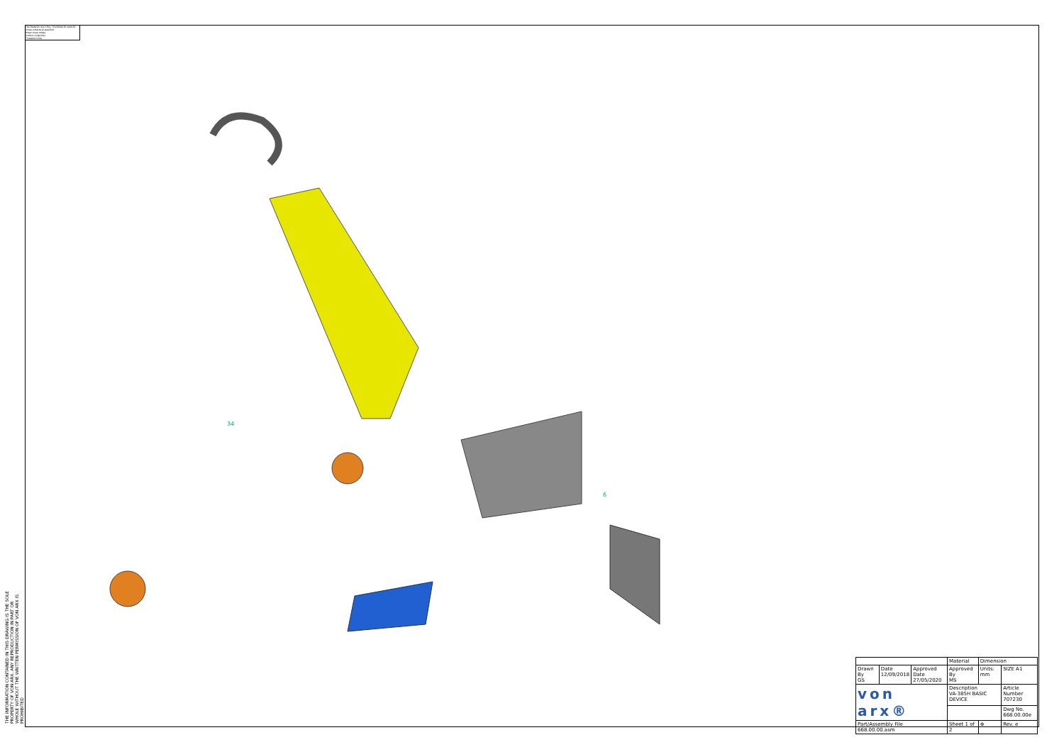TOLERANCES ISO 2768 / TOLERANCES ANGLES
Unless otherwise specified
Break sharp edges
Surface roughness
Threaded holes
THE INFORMATION CONTAINED IN THIS DRAWING IS THE SOLE PROPERTY OF VON ARX. ANY REPRODUCTION IN PART OR WHOLE WITHOUT THE WRITTEN PERMISSION OF VON ARX IS PROHIBITED
34
6
| | | | Material | Dimension | |
| Drawn By GS | Date 12/09/2018 | Approved Date 27/05/2020 | Approved By MS | Units: mm | SIZE A1 |
| von arx® | | | Description VA-385H BASIC DEVICE | | Article Number 707230 |
| | | | | | Dwg No. 668.00.00e |
| Part/Assembly File 668.00.00.asm | | | Sheet 1 of 2 | ⊕ | Rev. e |